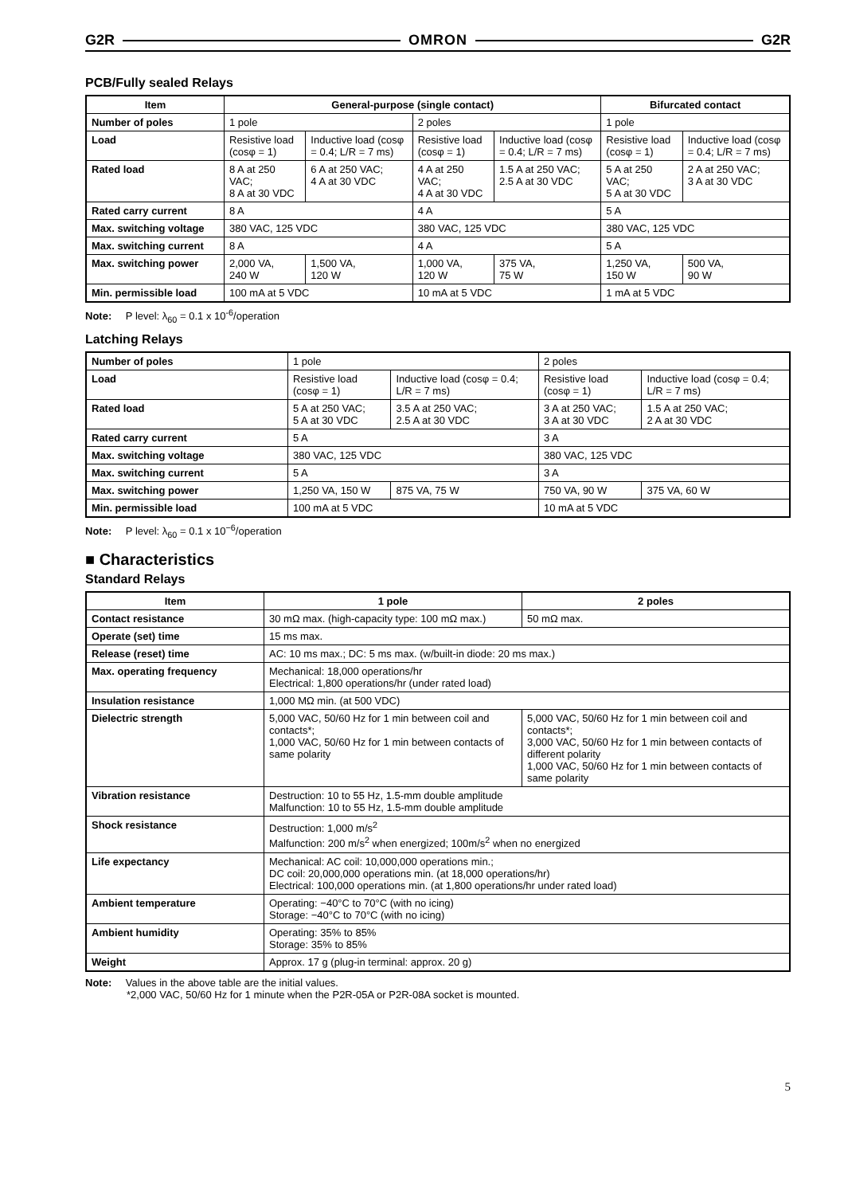G2R OMRON G2R
PCB/Fully sealed Relays
| Item | General-purpose (single contact) | | | | Bifurcated contact | |
| --- | --- | --- | --- | --- | --- | --- |
| Number of poles | 1 pole | | 2 poles | | 1 pole | |
| Load | Resistive load (cosφ = 1) | Inductive load (cosφ = 0.4; L/R = 7 ms) | Resistive load (cosφ = 1) | Inductive load (cosφ = 0.4; L/R = 7 ms) | Resistive load (cosφ = 1) | Inductive load (cosφ = 0.4; L/R = 7 ms) |
| Rated load | 8 A at 250 VAC; 8 A at 30 VDC | 6 A at 250 VAC; 4 A at 30 VDC | 4 A at 250 VAC; 4 A at 30 VDC | 1.5 A at 250 VAC; 2.5 A at 30 VDC | 5 A at 250 VAC; 5 A at 30 VDC | 2 A at 250 VAC; 3 A at 30 VDC |
| Rated carry current | 8 A | | 4 A | | 5 A | |
| Max. switching voltage | 380 VAC, 125 VDC | | 380 VAC, 125 VDC | | 380 VAC, 125 VDC | |
| Max. switching current | 8 A | | 4 A | | 5 A | |
| Max. switching power | 2,000 VA, 240 W | 1,500 VA, 120 W | 1,000 VA, 120 W | 375 VA, 75 W | 1,250 VA, 150 W | 500 VA, 90 W |
| Min. permissible load | 100 mA at 5 VDC | | 10 mA at 5 VDC | | 1 mA at 5 VDC | |
Note: P level: λ<sub>60</sub> = 0.1 x 10<sup>-6</sup>/operation
Latching Relays
| Number of poles | 1 pole | | 2 poles | |
| Load | Resistive load (cosφ = 1) | Inductive load (cosφ = 0.4; L/R = 7 ms) | Resistive load (cosφ = 1) | Inductive load (cosφ = 0.4; L/R = 7 ms) |
| Rated load | 5 A at 250 VAC; 5 A at 30 VDC | 3.5 A at 250 VAC; 2.5 A at 30 VDC | 3 A at 250 VAC; 3 A at 30 VDC | 1.5 A at 250 VAC; 2 A at 30 VDC |
| Rated carry current | 5 A | | 3 A | |
| Max. switching voltage | 380 VAC, 125 VDC | | 380 VAC, 125 VDC | |
| Max. switching current | 5 A | | 3 A | |
| Max. switching power | 1,250 VA, 150 W | 875 VA, 75 W | 750 VA, 90 W | 375 VA, 60 W |
| Min. permissible load | 100 mA at 5 VDC | | 10 mA at 5 VDC | |
Note: P level: λ<sub>60</sub> = 0.1 x 10<sup>−6</sup>/operation
■ Characteristics
Standard Relays
| Item | 1 pole | 2 poles |
| --- | --- | --- |
| Contact resistance | 30 mΩ max. (high-capacity type: 100 mΩ max.) | 50 mΩ max. |
| Operate (set) time | 15 ms max. | |
| Release (reset) time | AC: 10 ms max.; DC: 5 ms max. (w/built-in diode: 20 ms max.) | |
| Max. operating frequency | Mechanical: 18,000 operations/hr Electrical: 1,800 operations/hr (under rated load) | |
| Insulation resistance | 1,000 MΩ min. (at 500 VDC) | |
| Dielectric strength | 5,000 VAC, 50/60 Hz for 1 min between coil and contacts*; 1,000 VAC, 50/60 Hz for 1 min between contacts of same polarity | 5,000 VAC, 50/60 Hz for 1 min between coil and contacts*; 3,000 VAC, 50/60 Hz for 1 min between contacts of different polarity 1,000 VAC, 50/60 Hz for 1 min between contacts of same polarity |
| Vibration resistance | Destruction: 10 to 55 Hz, 1.5-mm double amplitude Malfunction: 10 to 55 Hz, 1.5-mm double amplitude | |
| Shock resistance | Destruction: 1,000 m/s<sup>2</sup> Malfunction: 200 m/s<sup>2</sup> when energized; 100m/s<sup>2</sup> when no energized | |
| Life expectancy | Mechanical: AC coil: 10,000,000 operations min.; DC coil: 20,000,000 operations min. (at 18,000 operations/hr) Electrical: 100,000 operations min. (at 1,800 operations/hr under rated load) | |
| Ambient temperature | Operating: −40°C to 70°C (with no icing) Storage: −40°C to 70°C (with no icing) | |
| Ambient humidity | Operating: 35% to 85% Storage: 35% to 85% | |
| Weight | Approx. 17 g (plug-in terminal: approx. 20 g) | |
Note: Values in the above table are the initial values.
*2,000 VAC, 50/60 Hz for 1 minute when the P2R-05A or P2R-08A socket is mounted.
5